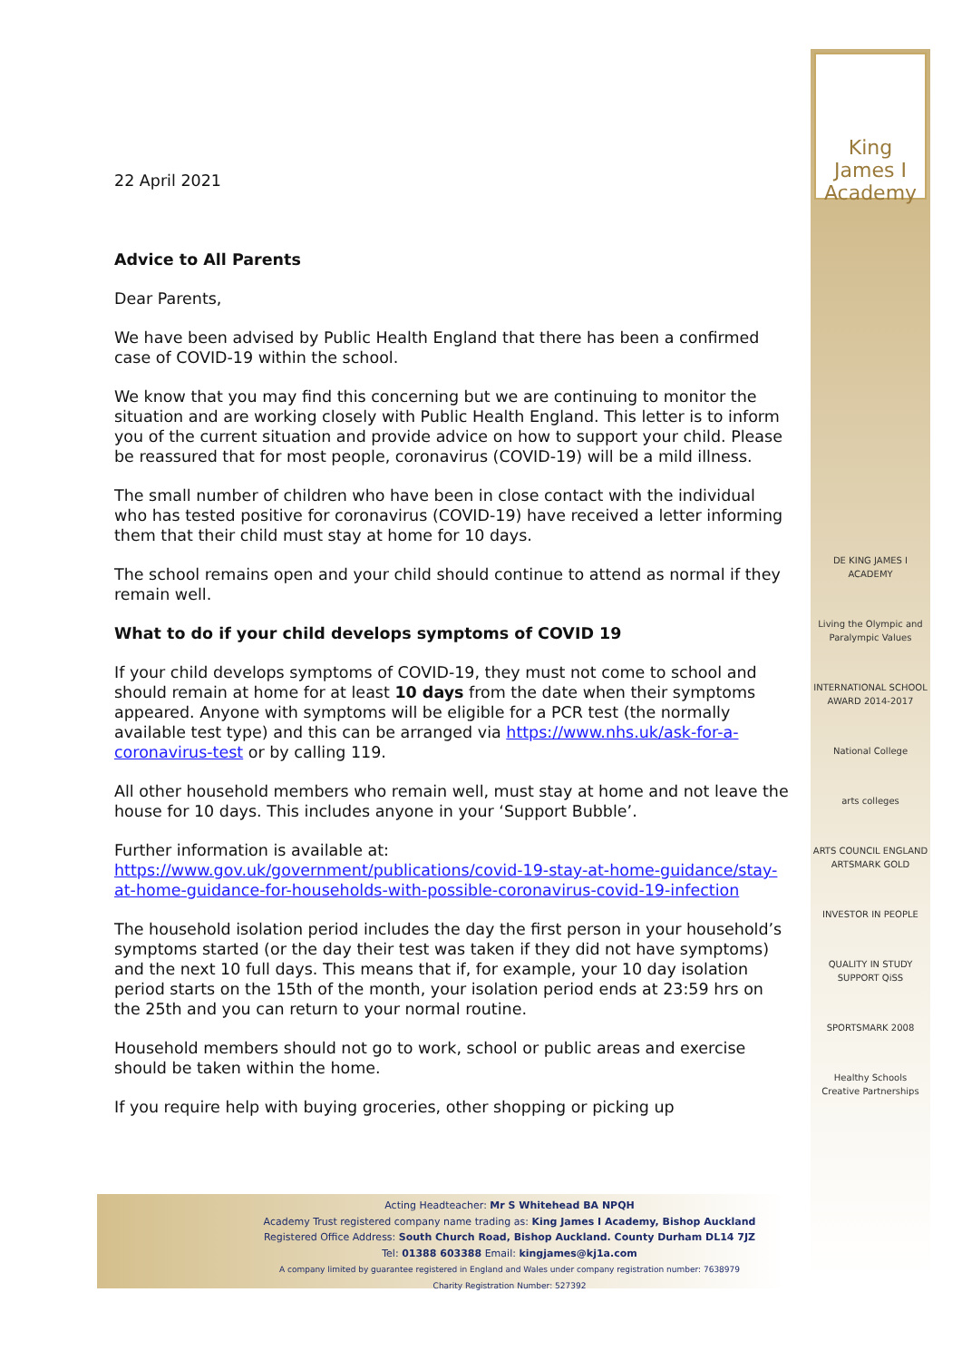22 April 2021
Advice to All Parents
Dear Parents,
We have been advised by Public Health England that there has been a confirmed case of COVID-19 within the school.
We know that you may find this concerning but we are continuing to monitor the situation and are working closely with Public Health England. This letter is to inform you of the current situation and provide advice on how to support your child. Please be reassured that for most people, coronavirus (COVID-19) will be a mild illness.
The small number of children who have been in close contact with the individual who has tested positive for coronavirus (COVID-19) have received a letter informing them that their child must stay at home for 10 days.
The school remains open and your child should continue to attend as normal if they remain well.
What to do if your child develops symptoms of COVID 19
If your child develops symptoms of COVID-19, they must not come to school and should remain at home for at least 10 days from the date when their symptoms appeared. Anyone with symptoms will be eligible for a PCR test (the normally available test type) and this can be arranged via https://www.nhs.uk/ask-for-a-coronavirus-test or by calling 119.
All other household members who remain well, must stay at home and not leave the house for 10 days. This includes anyone in your ‘Support Bubble’.
Further information is available at:
https://www.gov.uk/government/publications/covid-19-stay-at-home-guidance/stay-at-home-guidance-for-households-with-possible-coronavirus-covid-19-infection
The household isolation period includes the day the first person in your household’s symptoms started (or the day their test was taken if they did not have symptoms) and the next 10 full days. This means that if, for example, your 10 day isolation period starts on the 15th of the month, your isolation period ends at 23:59 hrs on the 25th and you can return to your normal routine.
Household members should not go to work, school or public areas and exercise should be taken within the home.
If you require help with buying groceries, other shopping or picking up
King James I
Academy
DE KING JAMES I ACADEMY
Living the Olympic and Paralympic Values
INTERNATIONAL SCHOOL AWARD 2014-2017
National College
arts colleges
ARTS COUNCIL ENGLAND ARTSMARK GOLD
INVESTOR IN PEOPLE
QUALITY IN STUDY SUPPORT QiSS
SPORTSMARK 2008
Healthy Schools
Creative Partnerships
Acting Headteacher: Mr S Whitehead BA NPQH
Academy Trust registered company name trading as: King James I Academy, Bishop Auckland
Registered Office Address: South Church Road, Bishop Auckland. County Durham DL14 7JZ
Tel: 01388 603388 Email: kingjames@kj1a.com
A company limited by guarantee registered in England and Wales under company registration number: 7638979
Charity Registration Number: 527392